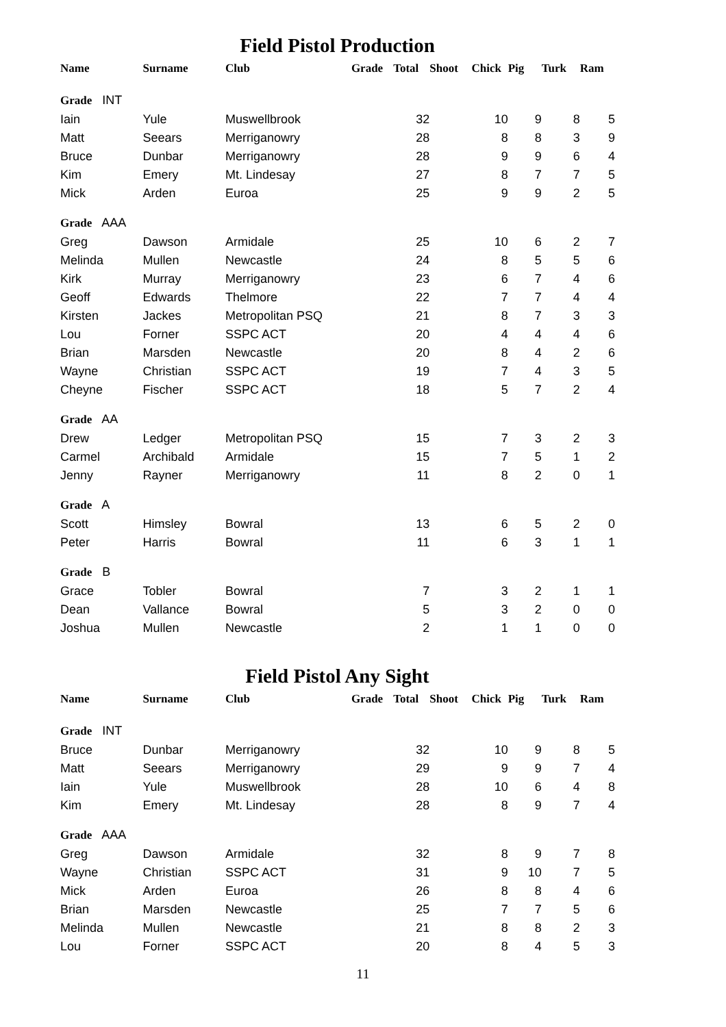Field Pistol Production
| Name | Surname | Club | Grade | Total | Shoot | Chick | Pig | Turk | Ram |
| --- | --- | --- | --- | --- | --- | --- | --- | --- | --- |
| Grade INT | | | | | | | | | |
| Iain | Yule | Muswellbrook | | 32 | | 10 | 9 | 8 | 5 |
| Matt | Seears | Merriganowry | | 28 | | 8 | 8 | 3 | 9 |
| Bruce | Dunbar | Merriganowry | | 28 | | 9 | 9 | 6 | 4 |
| Kim | Emery | Mt. Lindesay | | 27 | | 8 | 7 | 7 | 5 |
| Mick | Arden | Euroa | | 25 | | 9 | 9 | 2 | 5 |
| Grade AAA | | | | | | | | | |
| Greg | Dawson | Armidale | | 25 | | 10 | 6 | 2 | 7 |
| Melinda | Mullen | Newcastle | | 24 | | 8 | 5 | 5 | 6 |
| Kirk | Murray | Merriganowry | | 23 | | 6 | 7 | 4 | 6 |
| Geoff | Edwards | Thelmore | | 22 | | 7 | 7 | 4 | 4 |
| Kirsten | Jackes | Metropolitan PSQ | | 21 | | 8 | 7 | 3 | 3 |
| Lou | Forner | SSPC ACT | | 20 | | 4 | 4 | 4 | 6 |
| Brian | Marsden | Newcastle | | 20 | | 8 | 4 | 2 | 6 |
| Wayne | Christian | SSPC ACT | | 19 | | 7 | 4 | 3 | 5 |
| Cheyne | Fischer | SSPC ACT | | 18 | | 5 | 7 | 2 | 4 |
| Grade AA | | | | | | | | | |
| Drew | Ledger | Metropolitan PSQ | | 15 | | 7 | 3 | 2 | 3 |
| Carmel | Archibald | Armidale | | 15 | | 7 | 5 | 1 | 2 |
| Jenny | Rayner | Merriganowry | | 11 | | 8 | 2 | 0 | 1 |
| Grade A | | | | | | | | | |
| Scott | Himsley | Bowral | | 13 | | 6 | 5 | 2 | 0 |
| Peter | Harris | Bowral | | 11 | | 6 | 3 | 1 | 1 |
| Grade B | | | | | | | | | |
| Grace | Tobler | Bowral | | 7 | | 3 | 2 | 1 | 1 |
| Dean | Vallance | Bowral | | 5 | | 3 | 2 | 0 | 0 |
| Joshua | Mullen | Newcastle | | 2 | | 1 | 1 | 0 | 0 |
Field Pistol Any Sight
| Name | Surname | Club | Grade | Total | Shoot | Chick | Pig | Turk | Ram |
| --- | --- | --- | --- | --- | --- | --- | --- | --- | --- |
| Grade INT | | | | | | | | | |
| Bruce | Dunbar | Merriganowry | | 32 | | 10 | 9 | 8 | 5 |
| Matt | Seears | Merriganowry | | 29 | | 9 | 9 | 7 | 4 |
| Iain | Yule | Muswellbrook | | 28 | | 10 | 6 | 4 | 8 |
| Kim | Emery | Mt. Lindesay | | 28 | | 8 | 9 | 7 | 4 |
| Grade AAA | | | | | | | | | |
| Greg | Dawson | Armidale | | 32 | | 8 | 9 | 7 | 8 |
| Wayne | Christian | SSPC ACT | | 31 | | 9 | 10 | 7 | 5 |
| Mick | Arden | Euroa | | 26 | | 8 | 8 | 4 | 6 |
| Brian | Marsden | Newcastle | | 25 | | 7 | 7 | 5 | 6 |
| Melinda | Mullen | Newcastle | | 21 | | 8 | 8 | 2 | 3 |
| Lou | Forner | SSPC ACT | | 20 | | 8 | 4 | 5 | 3 |
11